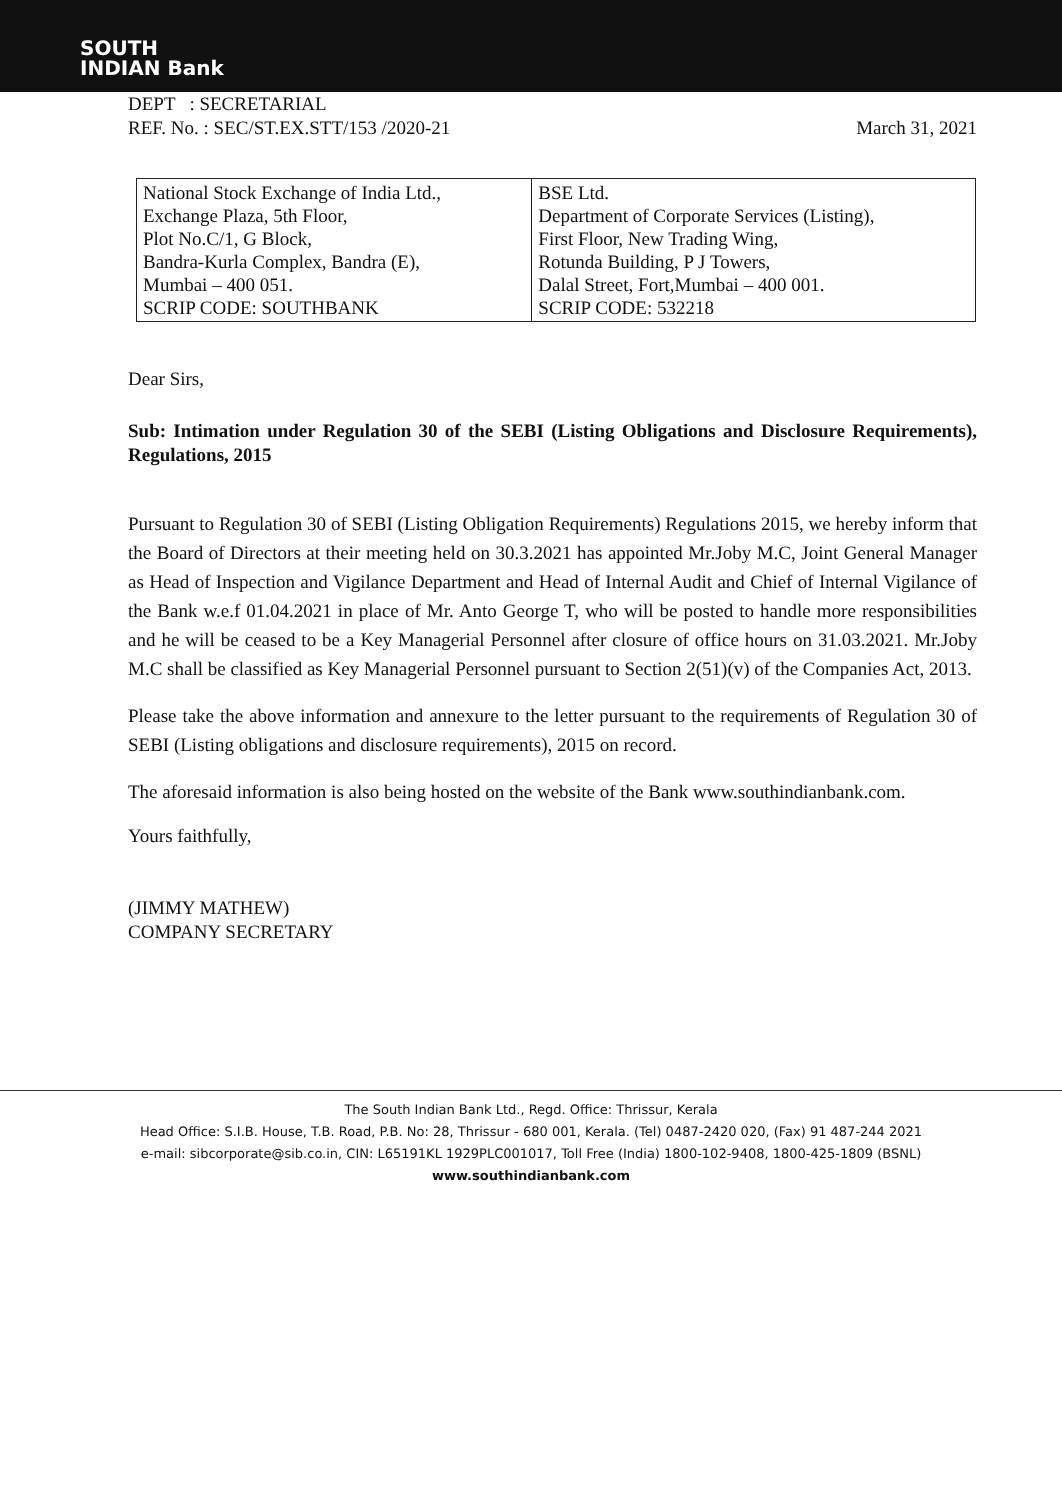SOUTH
INDIAN Bank
DEPT : SECRETARIAL
REF. No. : SEC/ST.EX.STT/153 /2020-21 March 31, 2021
| National Stock Exchange of India Ltd., Exchange Plaza, 5th Floor, Plot No.C/1, G Block, Bandra-Kurla Complex, Bandra (E), Mumbai – 400 051. SCRIP CODE: SOUTHBANK | BSE Ltd. Department of Corporate Services (Listing), First Floor, New Trading Wing, Rotunda Building, P J Towers, Dalal Street, Fort,Mumbai – 400 001. SCRIP CODE: 532218 |
Dear Sirs,
Sub: Intimation under Regulation 30 of the SEBI (Listing Obligations and Disclosure Requirements), Regulations, 2015
Pursuant to Regulation 30 of SEBI (Listing Obligation Requirements) Regulations 2015, we hereby inform that the Board of Directors at their meeting held on 30.3.2021 has appointed Mr.Joby M.C, Joint General Manager as Head of Inspection and Vigilance Department and Head of Internal Audit and Chief of Internal Vigilance of the Bank w.e.f 01.04.2021 in place of Mr. Anto George T, who will be posted to handle more responsibilities and he will be ceased to be a Key Managerial Personnel after closure of office hours on 31.03.2021. Mr.Joby M.C shall be classified as Key Managerial Personnel pursuant to Section 2(51)(v) of the Companies Act, 2013.
Please take the above information and annexure to the letter pursuant to the requirements of Regulation 30 of SEBI (Listing obligations and disclosure requirements), 2015 on record.
The aforesaid information is also being hosted on the website of the Bank www.southindianbank.com.
Yours faithfully,
(JIMMY MATHEW)
COMPANY SECRETARY
The South Indian Bank Ltd., Regd. Office: Thrissur, Kerala
Head Office: S.I.B. House, T.B. Road, P.B. No: 28, Thrissur - 680 001, Kerala. (Tel) 0487-2420 020, (Fax) 91 487-244 2021
e-mail: sibcorporate@sib.co.in, CIN: L65191KL 1929PLC001017, Toll Free (India) 1800-102-9408, 1800-425-1809 (BSNL)
www.southindianbank.com